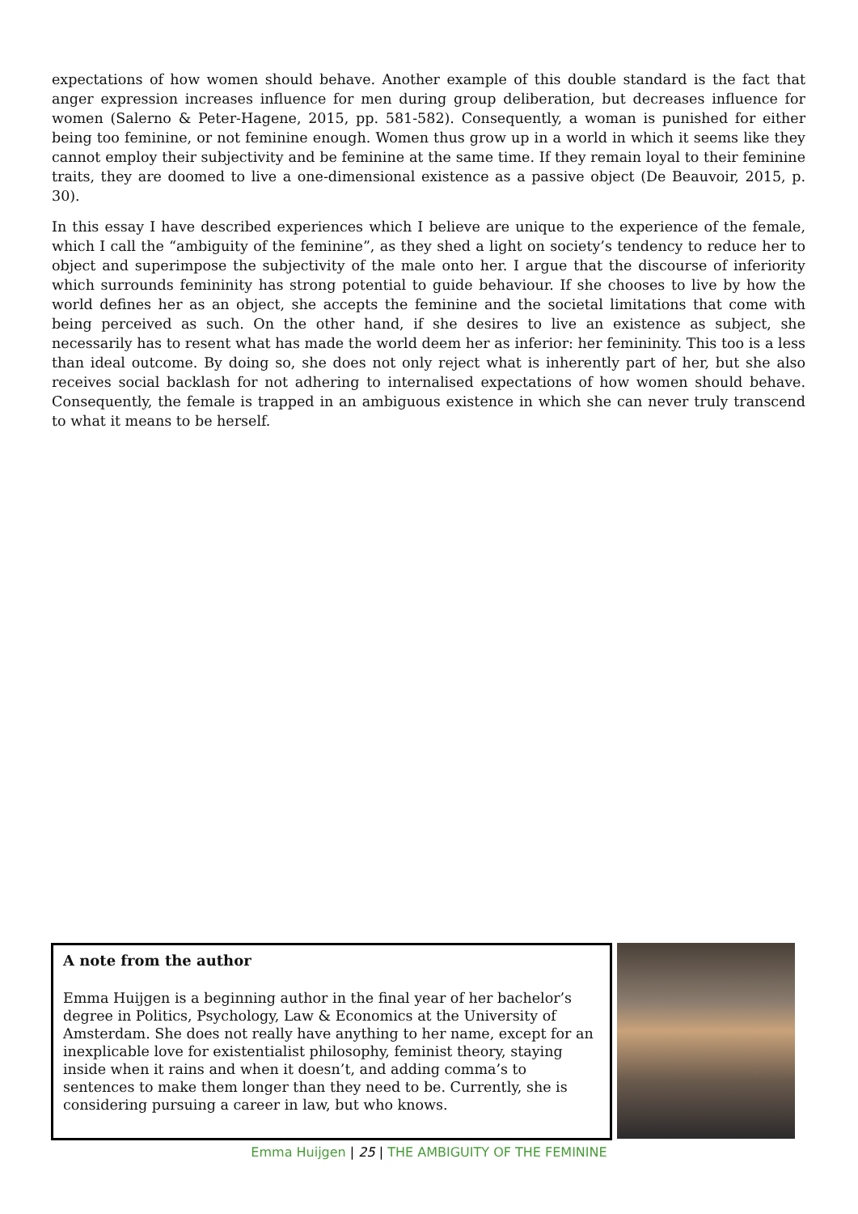expectations of how women should behave. Another example of this double standard is the fact that anger expression increases influence for men during group deliberation, but decreases influence for women (Salerno & Peter-Hagene, 2015, pp. 581-582). Consequently, a woman is punished for either being too feminine, or not feminine enough. Women thus grow up in a world in which it seems like they cannot employ their subjectivity and be feminine at the same time. If they remain loyal to their feminine traits, they are doomed to live a one-dimensional existence as a passive object (De Beauvoir, 2015, p. 30).
In this essay I have described experiences which I believe are unique to the experience of the female, which I call the “ambiguity of the feminine”, as they shed a light on society’s tendency to reduce her to object and superimpose the subjectivity of the male onto her. I argue that the discourse of inferiority which surrounds femininity has strong potential to guide behaviour. If she chooses to live by how the world defines her as an object, she accepts the feminine and the societal limitations that come with being perceived as such. On the other hand, if she desires to live an existence as subject, she necessarily has to resent what has made the world deem her as inferior: her femininity. This too is a less than ideal outcome. By doing so, she does not only reject what is inherently part of her, but she also receives social backlash for not adhering to internalised expectations of how women should behave. Consequently, the female is trapped in an ambiguous existence in which she can never truly transcend to what it means to be herself.
A note from the author
Emma Huijgen is a beginning author in the final year of her bachelor’s degree in Politics, Psychology, Law & Economics at the University of Amsterdam. She does not really have anything to her name, except for an inexplicable love for existentialist philosophy, feminist theory, staying inside when it rains and when it doesn’t, and adding comma’s to sentences to make them longer than they need to be. Currently, she is considering pursuing a career in law, but who knows.
Emma Huijgen | 25 | THE AMBIGUITY OF THE FEMININE